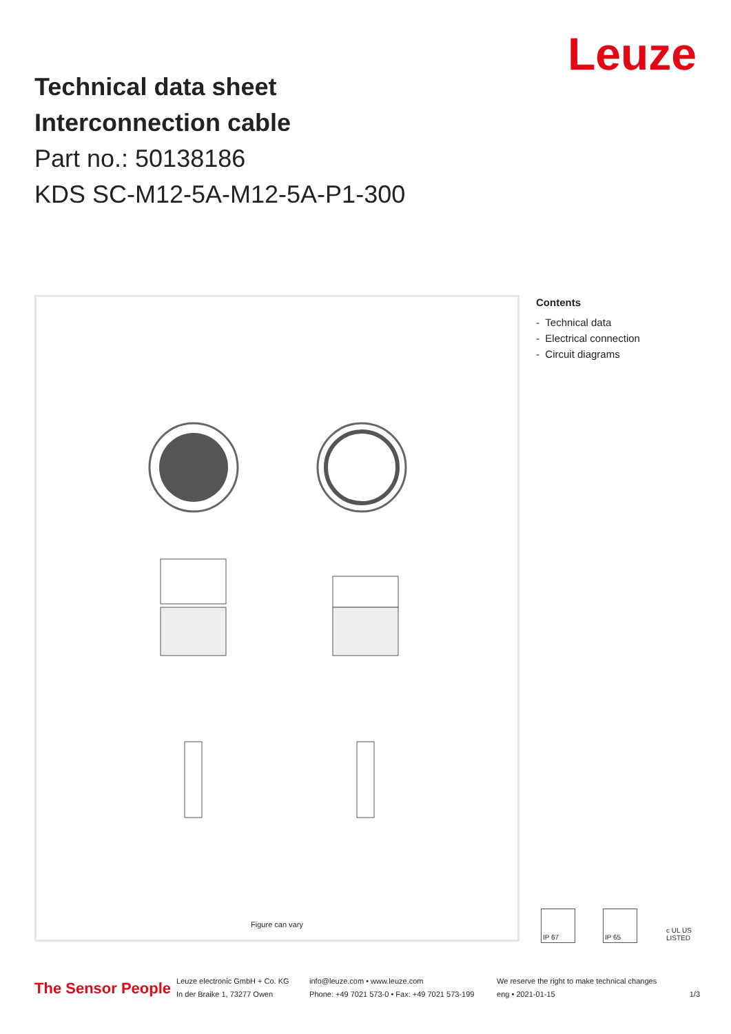Leuze
Technical data sheet
Interconnection cable
Part no.: 50138186
KDS SC-M12-5A-M12-5A-P1-300
Figure can vary
Contents
- Technical data
- Electrical connection
- Circuit diagrams
IP 67 IP 65 c UL US LISTED
The Sensor People Leuze electronic GmbH + Co. KG
In der Braike 1, 73277 Owen info@leuze.com • www.leuze.com
Phone: +49 7021 573-0 • Fax: +49 7021 573-199 We reserve the right to make technical changes
eng • 2021-01-15
1/3